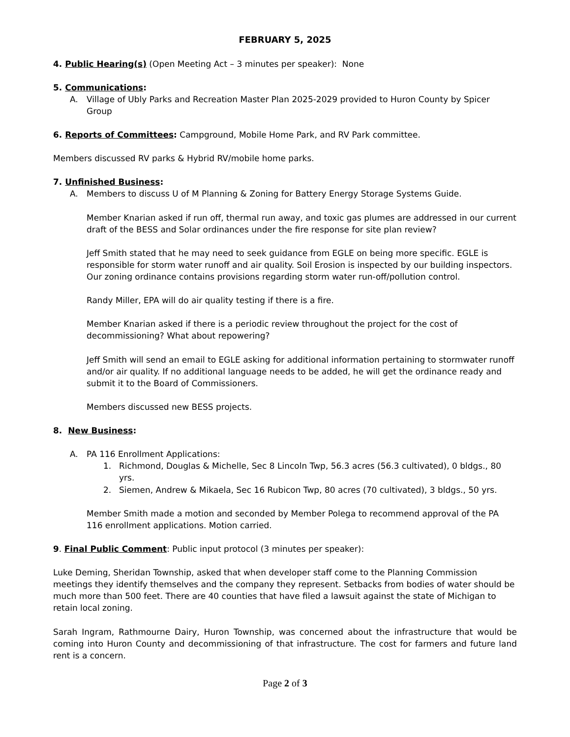FEBRUARY 5, 2025
4. Public Hearing(s) (Open Meeting Act – 3 minutes per speaker): None
5. Communications:
A. Village of Ubly Parks and Recreation Master Plan 2025-2029 provided to Huron County by Spicer Group
6. Reports of Committees: Campground, Mobile Home Park, and RV Park committee.
Members discussed RV parks & Hybrid RV/mobile home parks.
7. Unfinished Business:
A. Members to discuss U of M Planning & Zoning for Battery Energy Storage Systems Guide.
Member Knarian asked if run off, thermal run away, and toxic gas plumes are addressed in our current draft of the BESS and Solar ordinances under the fire response for site plan review?
Jeff Smith stated that he may need to seek guidance from EGLE on being more specific. EGLE is responsible for storm water runoff and air quality. Soil Erosion is inspected by our building inspectors. Our zoning ordinance contains provisions regarding storm water run-off/pollution control.
Randy Miller, EPA will do air quality testing if there is a fire.
Member Knarian asked if there is a periodic review throughout the project for the cost of decommissioning? What about repowering?
Jeff Smith will send an email to EGLE asking for additional information pertaining to stormwater runoff and/or air quality. If no additional language needs to be added, he will get the ordinance ready and submit it to the Board of Commissioners.
Members discussed new BESS projects.
8. New Business:
A. PA 116 Enrollment Applications:
1. Richmond, Douglas & Michelle, Sec 8 Lincoln Twp, 56.3 acres (56.3 cultivated), 0 bldgs., 80 yrs.
2. Siemen, Andrew & Mikaela, Sec 16 Rubicon Twp, 80 acres (70 cultivated), 3 bldgs., 50 yrs.
Member Smith made a motion and seconded by Member Polega to recommend approval of the PA 116 enrollment applications. Motion carried.
9. Final Public Comment: Public input protocol (3 minutes per speaker):
Luke Deming, Sheridan Township, asked that when developer staff come to the Planning Commission meetings they identify themselves and the company they represent. Setbacks from bodies of water should be much more than 500 feet. There are 40 counties that have filed a lawsuit against the state of Michigan to retain local zoning.
Sarah Ingram, Rathmourne Dairy, Huron Township, was concerned about the infrastructure that would be coming into Huron County and decommissioning of that infrastructure. The cost for farmers and future land rent is a concern.
Page 2 of 3